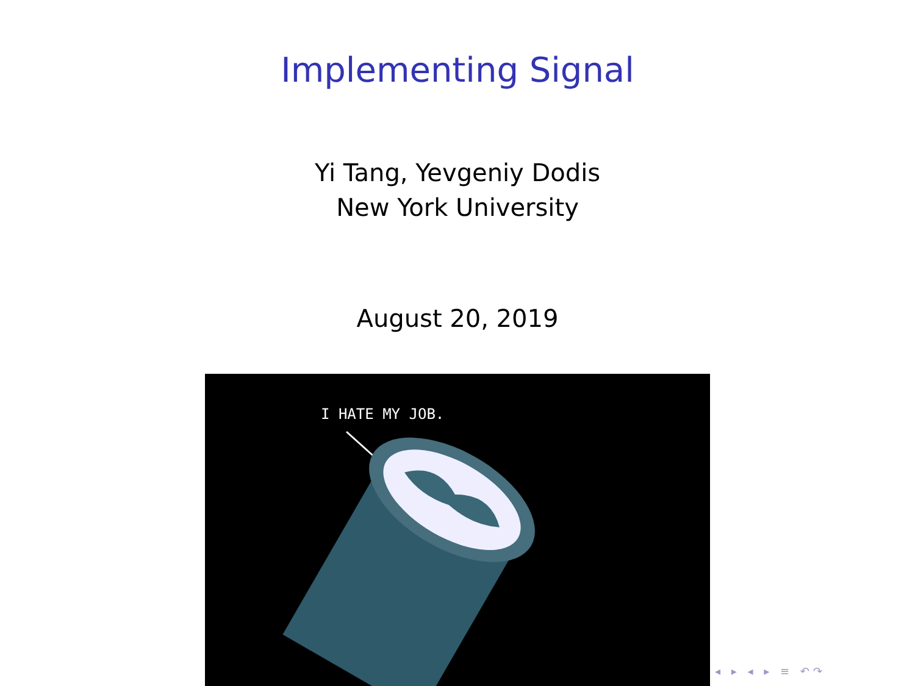Implementing Signal
Yi Tang, Yevgeniy Dodis
New York University
August 20, 2019
I HATE MY JOB.
◂ ▸ ◂ ▸ ≡ ↶↷